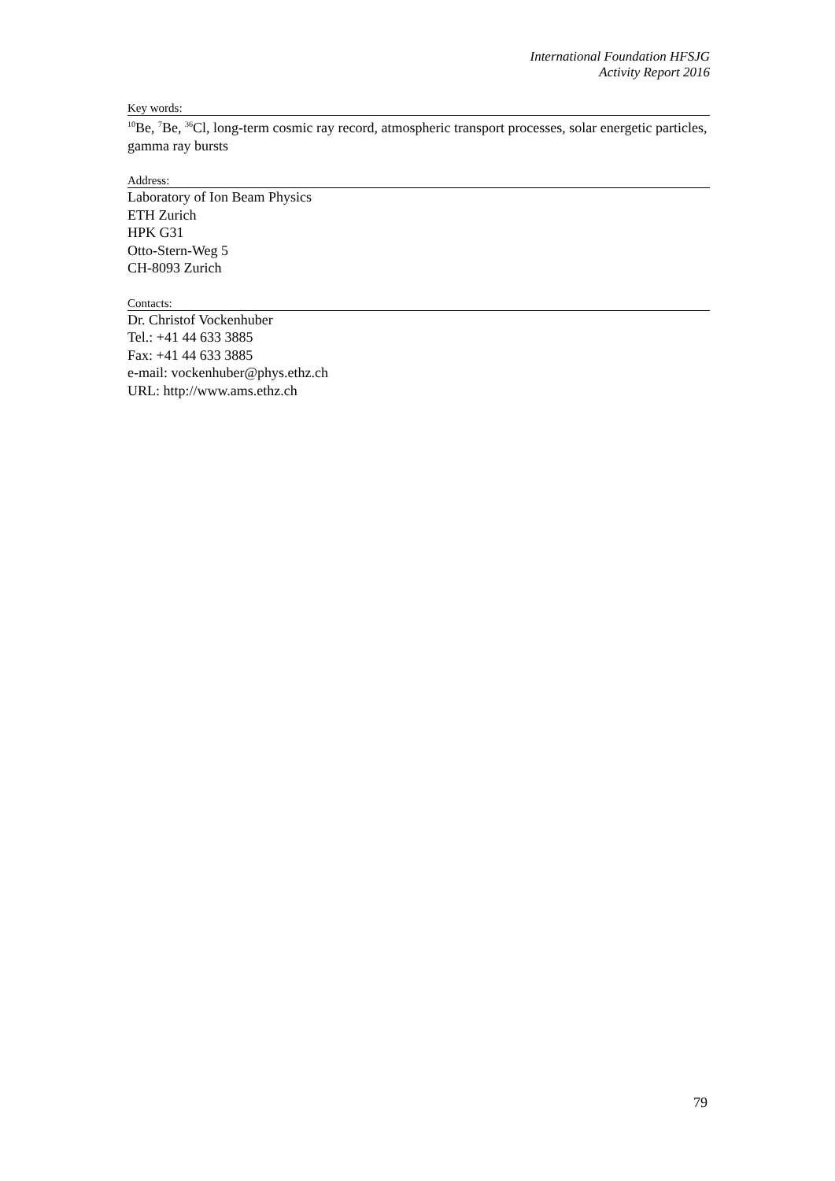International Foundation HFSJG
Activity Report 2016
Key words:
<sup>10</sup>Be, <sup>7</sup>Be, <sup>36</sup>Cl, long-term cosmic ray record, atmospheric transport processes, solar energetic particles, gamma ray bursts
Address:
Laboratory of Ion Beam Physics
ETH Zurich
HPK G31
Otto-Stern-Weg 5
CH-8093 Zurich
Contacts:
Dr. Christof Vockenhuber
Tel.: +41 44 633 3885
Fax: +41 44 633 3885
e-mail: vockenhuber@phys.ethz.ch
URL: http://www.ams.ethz.ch
79